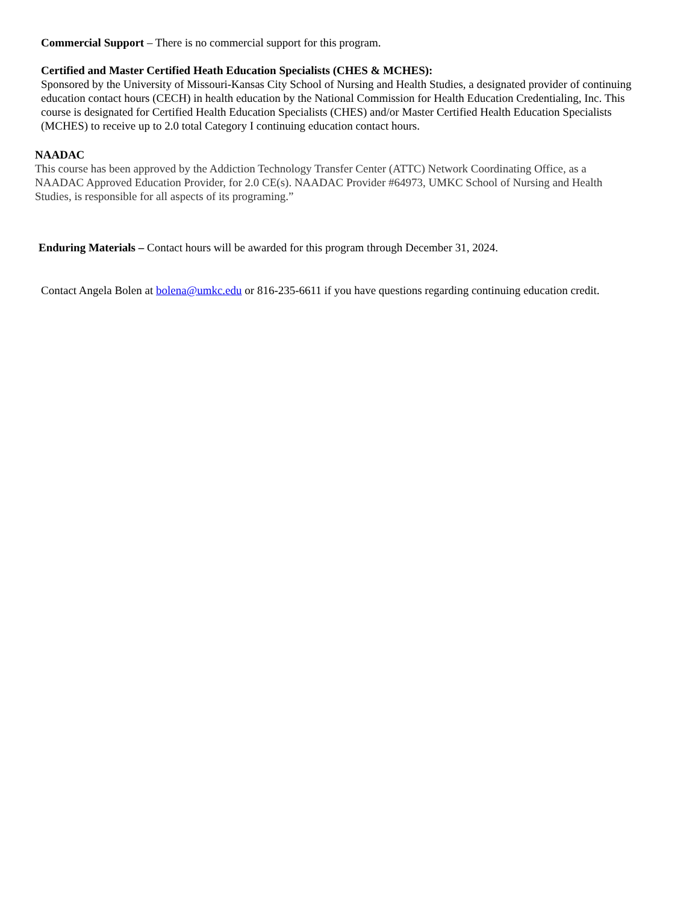Commercial Support – There is no commercial support for this program.
Certified and Master Certified Heath Education Specialists (CHES & MCHES):
Sponsored by the University of Missouri-Kansas City School of Nursing and Health Studies, a designated provider of continuing education contact hours (CECH) in health education by the National Commission for Health Education Credentialing, Inc. This course is designated for Certified Health Education Specialists (CHES) and/or Master Certified Health Education Specialists (MCHES) to receive up to 2.0 total Category I continuing education contact hours.
NAADAC
This course has been approved by the Addiction Technology Transfer Center (ATTC) Network Coordinating Office, as a NAADAC Approved Education Provider, for 2.0 CE(s). NAADAC Provider #64973, UMKC School of Nursing and Health Studies, is responsible for all aspects of its programing.”
Enduring Materials – Contact hours will be awarded for this program through December 31, 2024.
Contact Angela Bolen at bolena@umkc.edu or 816-235-6611 if you have questions regarding continuing education credit.